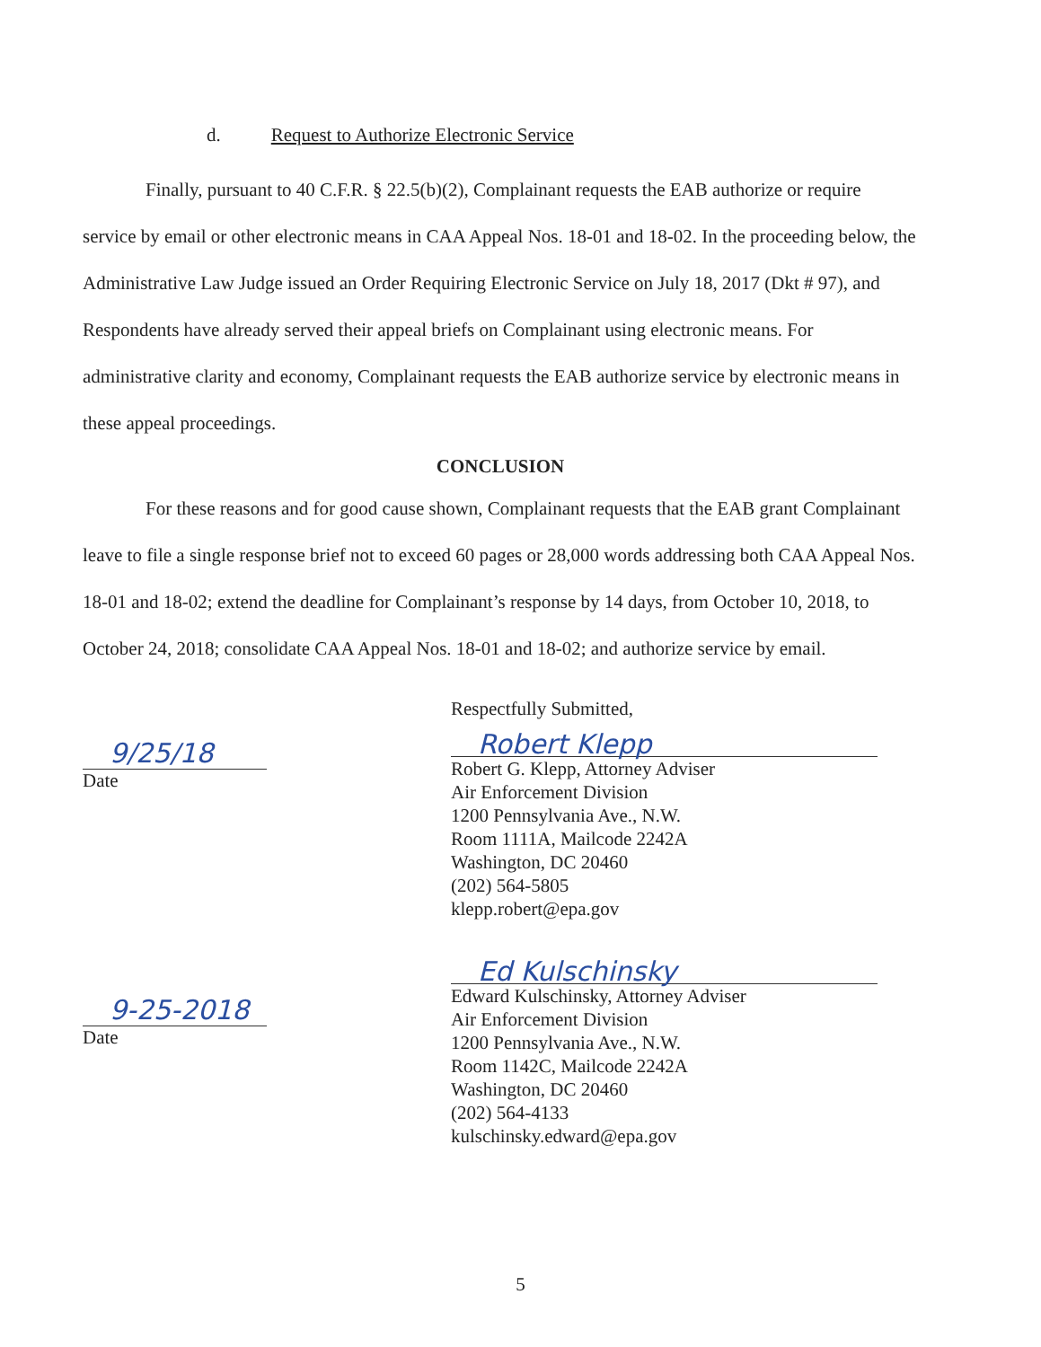d. Request to Authorize Electronic Service
Finally, pursuant to 40 C.F.R. § 22.5(b)(2), Complainant requests the EAB authorize or require service by email or other electronic means in CAA Appeal Nos. 18-01 and 18-02. In the proceeding below, the Administrative Law Judge issued an Order Requiring Electronic Service on July 18, 2017 (Dkt # 97), and Respondents have already served their appeal briefs on Complainant using electronic means. For administrative clarity and economy, Complainant requests the EAB authorize service by electronic means in these appeal proceedings.
CONCLUSION
For these reasons and for good cause shown, Complainant requests that the EAB grant Complainant leave to file a single response brief not to exceed 60 pages or 28,000 words addressing both CAA Appeal Nos. 18-01 and 18-02; extend the deadline for Complainant’s response by 14 days, from October 10, 2018, to October 24, 2018; consolidate CAA Appeal Nos. 18-01 and 18-02; and authorize service by email.
9/25/18
Date
9-25-2018
Date
Respectfully Submitted,
Robert Klepp
Robert G. Klepp, Attorney Adviser
Air Enforcement Division
1200 Pennsylvania Ave., N.W.
Room 1111A, Mailcode 2242A
Washington, DC 20460
(202) 564-5805
klepp.robert@epa.gov
Ed Kulschinsky
Edward Kulschinsky, Attorney Adviser
Air Enforcement Division
1200 Pennsylvania Ave., N.W.
Room 1142C, Mailcode 2242A
Washington, DC 20460
(202) 564-4133
kulschinsky.edward@epa.gov
5